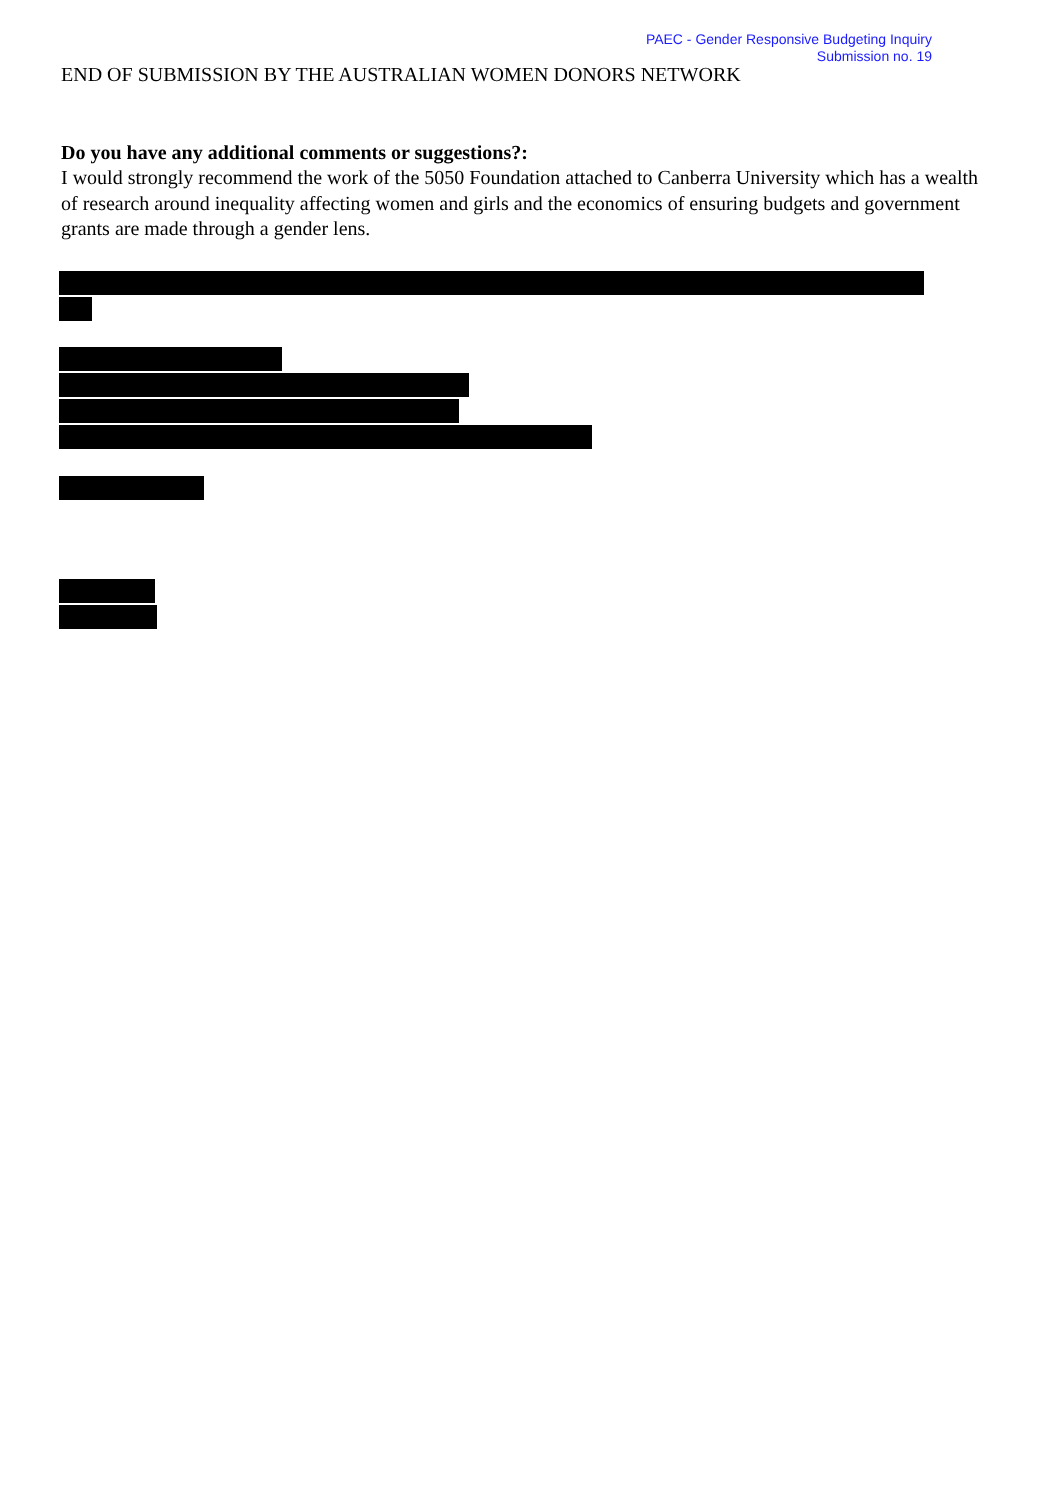PAEC - Gender Responsive Budgeting Inquiry
Submission no. 19
END OF SUBMISSION BY THE AUSTRALIAN WOMEN DONORS NETWORK
Do you have any additional comments or suggestions?:
I would strongly recommend the work of the 5050 Foundation attached to Canberra University which has a wealth of research around inequality affecting women and girls and the economics of ensuring budgets and government grants are made through a gender lens.